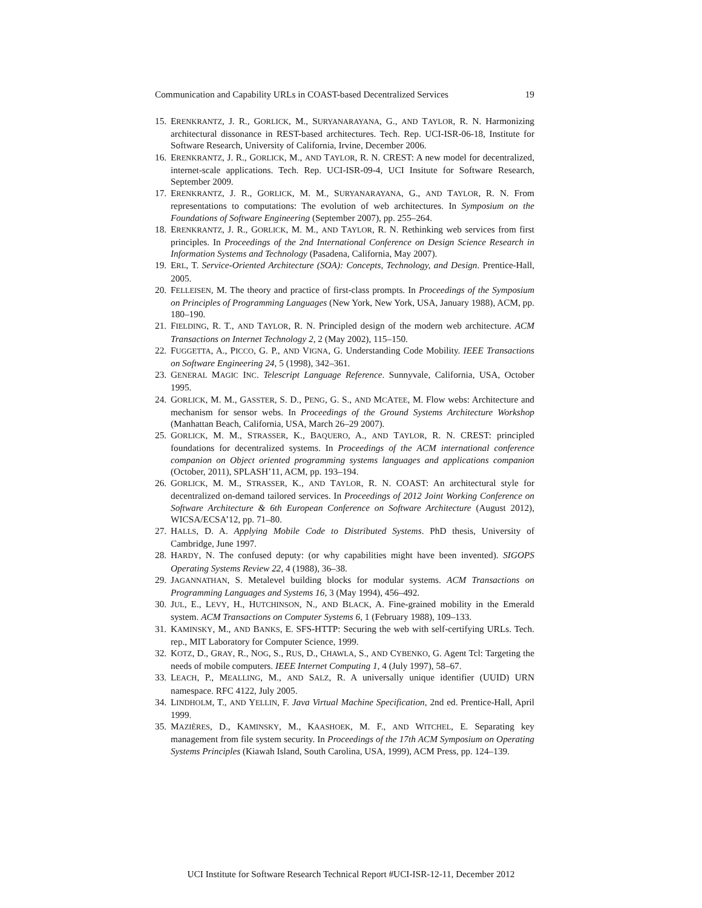Communication and Capability URLs in COAST-based Decentralized Services 19
15. ERENKRANTZ, J. R., GORLICK, M., SURYANARAYANA, G., AND TAYLOR, R. N. Harmonizing architectural dissonance in REST-based architectures. Tech. Rep. UCI-ISR-06-18, Institute for Software Research, University of California, Irvine, December 2006.
16. ERENKRANTZ, J. R., GORLICK, M., AND TAYLOR, R. N. CREST: A new model for decentralized, internet-scale applications. Tech. Rep. UCI-ISR-09-4, UCI Insitute for Software Research, September 2009.
17. ERENKRANTZ, J. R., GORLICK, M. M., SURYANARAYANA, G., AND TAYLOR, R. N. From representations to computations: The evolution of web architectures. In Symposium on the Foundations of Software Engineering (September 2007), pp. 255–264.
18. ERENKRANTZ, J. R., GORLICK, M. M., AND TAYLOR, R. N. Rethinking web services from first principles. In Proceedings of the 2nd International Conference on Design Science Research in Information Systems and Technology (Pasadena, California, May 2007).
19. ERL, T. Service-Oriented Architecture (SOA): Concepts, Technology, and Design. Prentice-Hall, 2005.
20. FELLEISEN, M. The theory and practice of first-class prompts. In Proceedings of the Symposium on Principles of Programming Languages (New York, New York, USA, January 1988), ACM, pp. 180–190.
21. FIELDING, R. T., AND TAYLOR, R. N. Principled design of the modern web architecture. ACM Transactions on Internet Technology 2, 2 (May 2002), 115–150.
22. FUGGETTA, A., PICCO, G. P., AND VIGNA, G. Understanding Code Mobility. IEEE Transactions on Software Engineering 24, 5 (1998), 342–361.
23. GENERAL MAGIC INC. Telescript Language Reference. Sunnyvale, California, USA, October 1995.
24. GORLICK, M. M., GASSTER, S. D., PENG, G. S., AND MCATEE, M. Flow webs: Architecture and mechanism for sensor webs. In Proceedings of the Ground Systems Architecture Workshop (Manhattan Beach, California, USA, March 26–29 2007).
25. GORLICK, M. M., STRASSER, K., BAQUERO, A., AND TAYLOR, R. N. CREST: principled foundations for decentralized systems. In Proceedings of the ACM international conference companion on Object oriented programming systems languages and applications companion (October, 2011), SPLASH’11, ACM, pp. 193–194.
26. GORLICK, M. M., STRASSER, K., AND TAYLOR, R. N. COAST: An architectural style for decentralized on-demand tailored services. In Proceedings of 2012 Joint Working Conference on Software Architecture & 6th European Conference on Software Architecture (August 2012), WICSA/ECSA’12, pp. 71–80.
27. HALLS, D. A. Applying Mobile Code to Distributed Systems. PhD thesis, University of Cambridge, June 1997.
28. HARDY, N. The confused deputy: (or why capabilities might have been invented). SIGOPS Operating Systems Review 22, 4 (1988), 36–38.
29. JAGANNATHAN, S. Metalevel building blocks for modular systems. ACM Transactions on Programming Languages and Systems 16, 3 (May 1994), 456–492.
30. JUL, E., LEVY, H., HUTCHINSON, N., AND BLACK, A. Fine-grained mobility in the Emerald system. ACM Transactions on Computer Systems 6, 1 (February 1988), 109–133.
31. KAMINSKY, M., AND BANKS, E. SFS-HTTP: Securing the web with self-certifying URLs. Tech. rep., MIT Laboratory for Computer Science, 1999.
32. KOTZ, D., GRAY, R., NOG, S., RUS, D., CHAWLA, S., AND CYBENKO, G. Agent Tcl: Targeting the needs of mobile computers. IEEE Internet Computing 1, 4 (July 1997), 58–67.
33. LEACH, P., MEALLING, M., AND SALZ, R. A universally unique identifier (UUID) URN namespace. RFC 4122, July 2005.
34. LINDHOLM, T., AND YELLIN, F. Java Virtual Machine Specification, 2nd ed. Prentice-Hall, April 1999.
35. MAZIÈRES, D., KAMINSKY, M., KAASHOEK, M. F., AND WITCHEL, E. Separating key management from file system security. In Proceedings of the 17th ACM Symposium on Operating Systems Principles (Kiawah Island, South Carolina, USA, 1999), ACM Press, pp. 124–139.
UCI Institute for Software Research Technical Report #UCI-ISR-12-11, December 2012